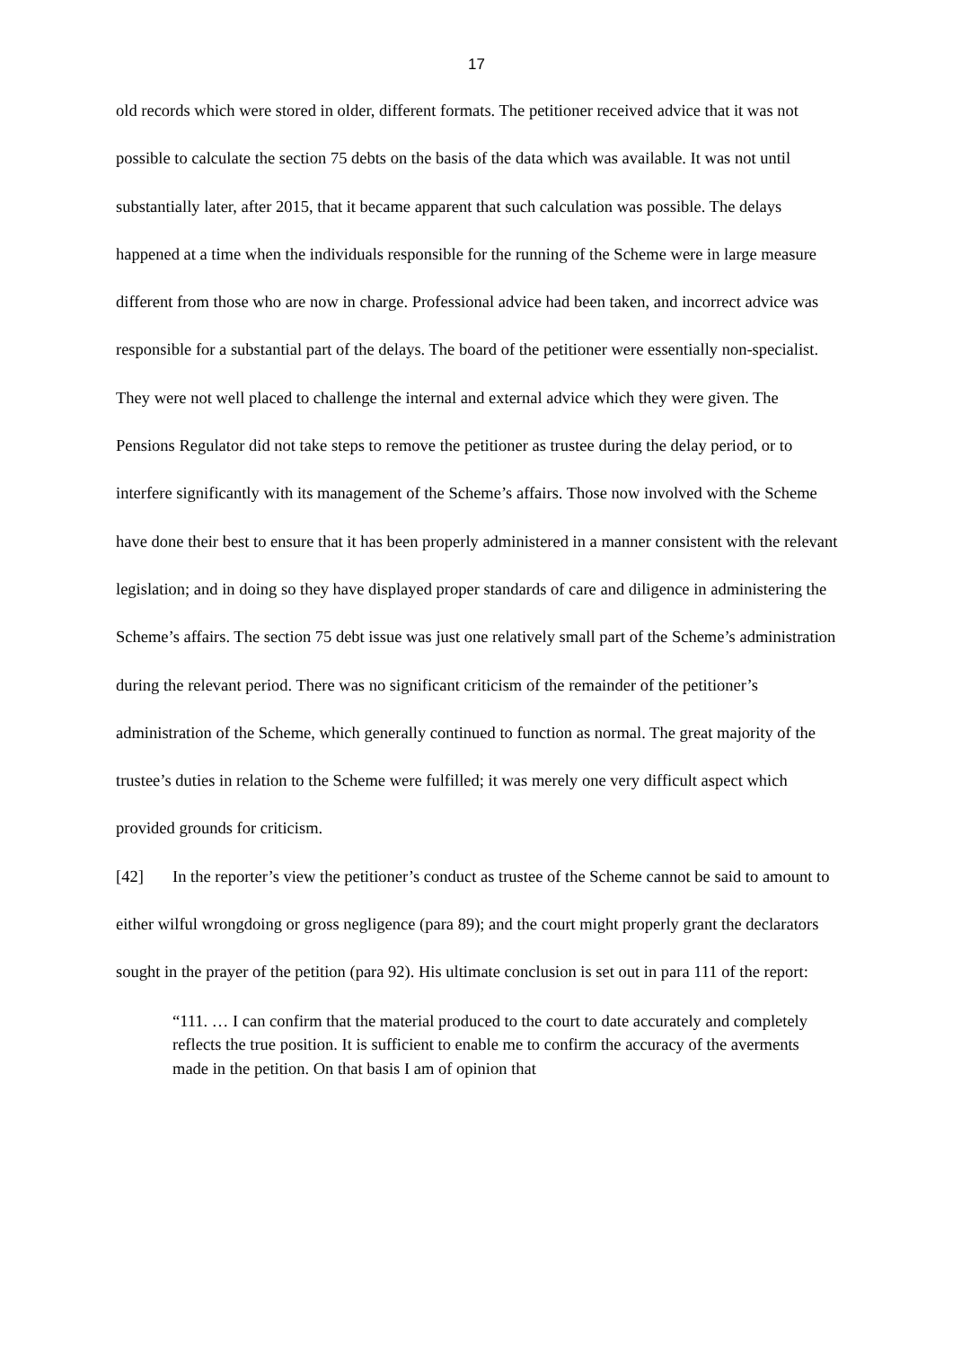17
old records which were stored in older, different formats. The petitioner received advice that it was not possible to calculate the section 75 debts on the basis of the data which was available. It was not until substantially later, after 2015, that it became apparent that such calculation was possible. The delays happened at a time when the individuals responsible for the running of the Scheme were in large measure different from those who are now in charge. Professional advice had been taken, and incorrect advice was responsible for a substantial part of the delays. The board of the petitioner were essentially non-specialist. They were not well placed to challenge the internal and external advice which they were given. The Pensions Regulator did not take steps to remove the petitioner as trustee during the delay period, or to interfere significantly with its management of the Scheme’s affairs. Those now involved with the Scheme have done their best to ensure that it has been properly administered in a manner consistent with the relevant legislation; and in doing so they have displayed proper standards of care and diligence in administering the Scheme’s affairs. The section 75 debt issue was just one relatively small part of the Scheme’s administration during the relevant period. There was no significant criticism of the remainder of the petitioner’s administration of the Scheme, which generally continued to function as normal. The great majority of the trustee’s duties in relation to the Scheme were fulfilled; it was merely one very difficult aspect which provided grounds for criticism.
[42] In the reporter’s view the petitioner’s conduct as trustee of the Scheme cannot be said to amount to either wilful wrongdoing or gross negligence (para 89); and the court might properly grant the declarators sought in the prayer of the petition (para 92). His ultimate conclusion is set out in para 111 of the report:
“111. … I can confirm that the material produced to the court to date accurately and completely reflects the true position. It is sufficient to enable me to confirm the accuracy of the averments made in the petition. On that basis I am of opinion that